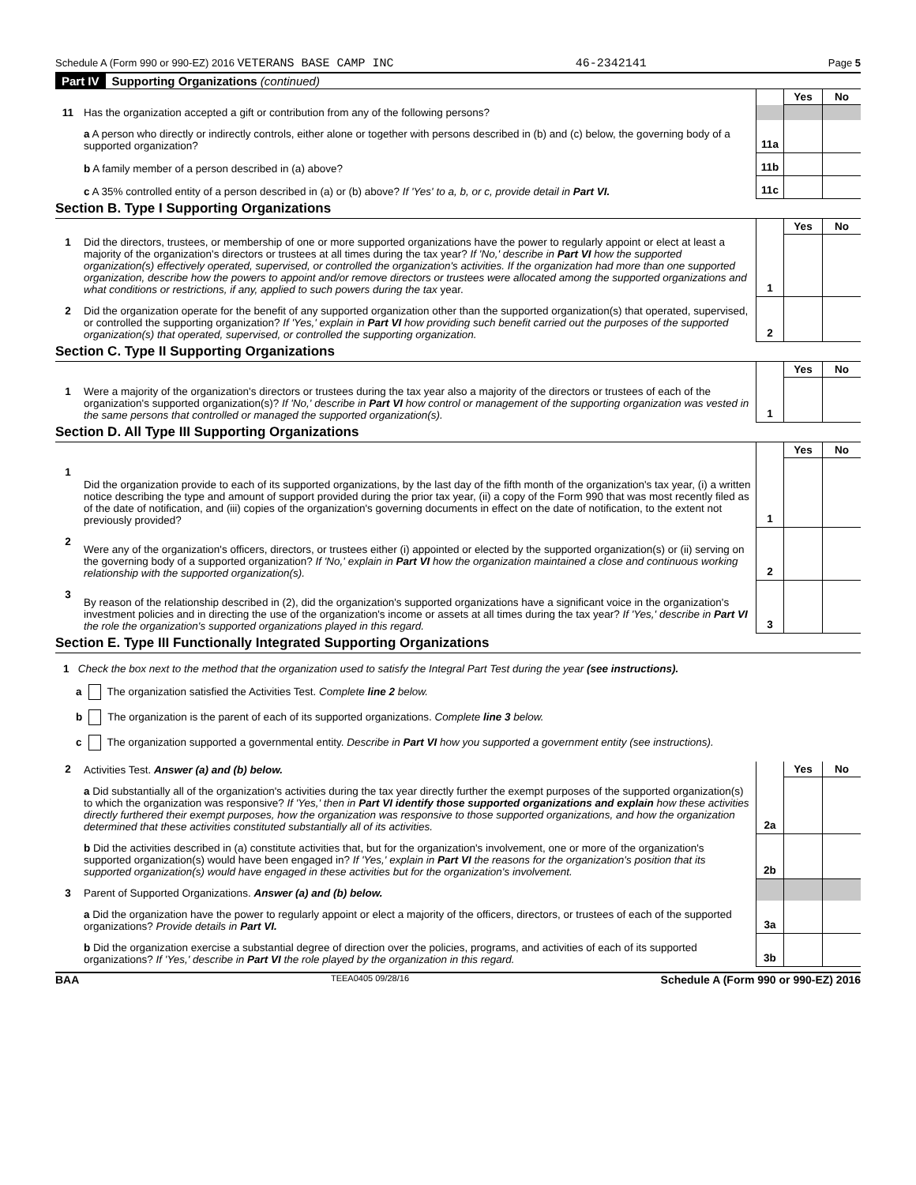Schedule A (Form 990 or 990-EZ) 2016 VETERANS BASE CAMP INC 46-2342141 Page 5
Part IV Supporting Organizations (continued)
| | | | Yes | No |
| 11 | Has the organization accepted a gift or contribution from any of the following persons? | | | |
| | a A person who directly or indirectly controls, either alone or together with persons described in (b) and (c) below, the governing body of a supported organization? | 11a | | |
| | b A family member of a person described in (a) above? | 11b | | |
| | c A 35% controlled entity of a person described in (a) or (b) above? If 'Yes' to a, b, or c, provide detail in Part VI. | 11c | | |
Section B. Type I Supporting Organizations
| | | | Yes | No |
| 1 | Did the directors, trustees, or membership of one or more supported organizations have the power to regularly appoint or elect at least a majority of the organization's directors or trustees at all times during the tax year? If 'No,' describe in Part VI how the supported organization(s) effectively operated, supervised, or controlled the organization's activities. If the organization had more than one supported organization, describe how the powers to appoint and/or remove directors or trustees were allocated among the supported organizations and what conditions or restrictions, if any, applied to such powers during the tax year. | 1 | | |
| 2 | Did the organization operate for the benefit of any supported organization other than the supported organization(s) that operated, supervised, or controlled the supporting organization? If 'Yes,' explain in Part VI how providing such benefit carried out the purposes of the supported organization(s) that operated, supervised, or controlled the supporting organization. | 2 | | |
Section C. Type II Supporting Organizations
| | | | Yes | No |
| 1 | Were a majority of the organization's directors or trustees during the tax year also a majority of the directors or trustees of each of the organization's supported organization(s)? If 'No,' describe in Part VI how control or management of the supporting organization was vested in the same persons that controlled or managed the supported organization(s). | 1 | | |
Section D. All Type III Supporting Organizations
| | | | Yes | No |
| 1 | Did the organization provide to each of its supported organizations, by the last day of the fifth month of the organization's tax year, (i) a written notice describing the type and amount of support provided during the prior tax year, (ii) a copy of the Form 990 that was most recently filed as of the date of notification, and (iii) copies of the organization's governing documents in effect on the date of notification, to the extent not previously provided? | 1 | | |
| 2 | Were any of the organization's officers, directors, or trustees either (i) appointed or elected by the supported organization(s) or (ii) serving on the governing body of a supported organization? If 'No,' explain in Part VI how the organization maintained a close and continuous working relationship with the supported organization(s). | 2 | | |
| 3 | By reason of the relationship described in (2), did the organization's supported organizations have a significant voice in the organization's investment policies and in directing the use of the organization's income or assets at all times during the tax year? If 'Yes,' describe in Part VI the role the organization's supported organizations played in this regard. | 3 | | |
Section E. Type III Functionally Integrated Supporting Organizations
1 Check the box next to the method that the organization used to satisfy the Integral Part Test during the year (see instructions).
a The organization satisfied the Activities Test. Complete line 2 below.
b The organization is the parent of each of its supported organizations. Complete line 3 below.
c The organization supported a governmental entity. Describe in Part VI how you supported a government entity (see instructions).
| 2 | Activities Test. Answer (a) and (b) below. | | Yes | No |
| | a Did substantially all of the organization's activities during the tax year directly further the exempt purposes of the supported organization(s) to which the organization was responsive? If 'Yes,' then in Part VI identify those supported organizations and explain how these activities directly furthered their exempt purposes, how the organization was responsive to those supported organizations, and how the organization determined that these activities constituted substantially all of its activities. | 2a | | |
| | b Did the activities described in (a) constitute activities that, but for the organization's involvement, one or more of the organization's supported organization(s) would have been engaged in? If 'Yes,' explain in Part VI the reasons for the organization's position that its supported organization(s) would have engaged in these activities but for the organization's involvement. | 2b | | |
| 3 | Parent of Supported Organizations. Answer (a) and (b) below. | | | |
| | a Did the organization have the power to regularly appoint or elect a majority of the officers, directors, or trustees of each of the supported organizations? Provide details in Part VI. | 3a | | |
| | b Did the organization exercise a substantial degree of direction over the policies, programs, and activities of each of its supported organizations? If 'Yes,' describe in Part VI the role played by the organization in this regard. | 3b | | |
BAA TEEA0405 09/28/16 Schedule A (Form 990 or 990-EZ) 2016